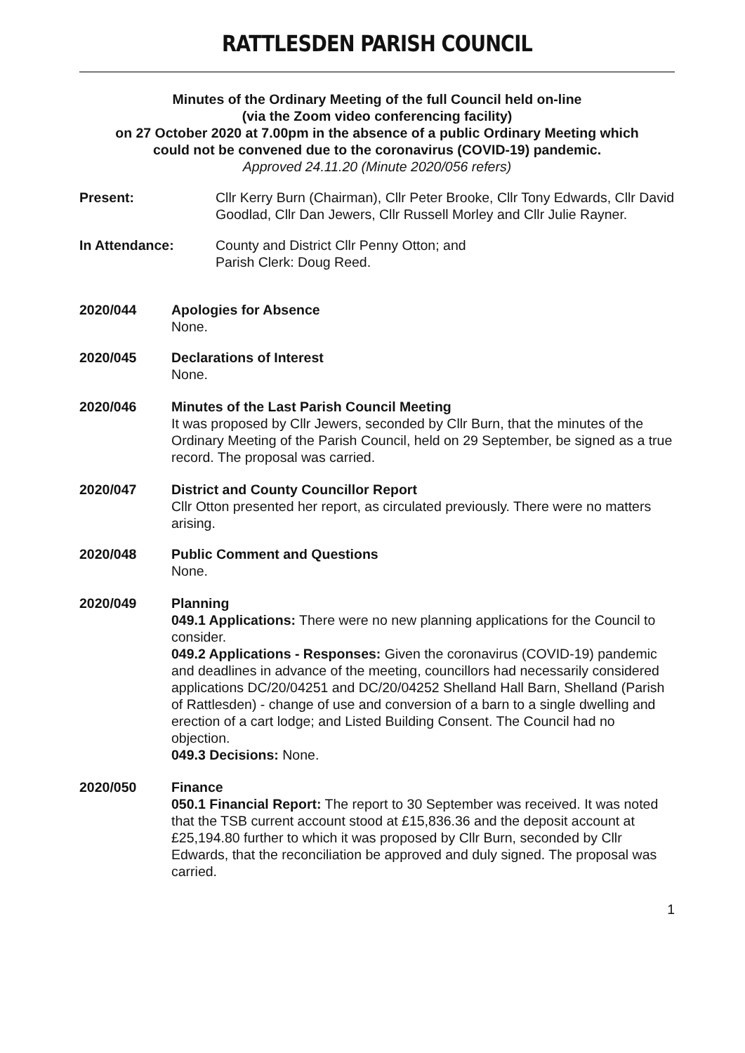RATTLESDEN PARISH COUNCIL
Minutes of the Ordinary Meeting of the full Council held on-line
(via the Zoom video conferencing facility)
on 27 October 2020 at 7.00pm in the absence of a public Ordinary Meeting which
could not be convened due to the coronavirus (COVID-19) pandemic.
Approved 24.11.20 (Minute 2020/056 refers)
Present: Cllr Kerry Burn (Chairman), Cllr Peter Brooke, Cllr Tony Edwards, Cllr David Goodlad, Cllr Dan Jewers, Cllr Russell Morley and Cllr Julie Rayner.
In Attendance: County and District Cllr Penny Otton; and
Parish Clerk: Doug Reed.
2020/044 Apologies for Absence
None.
2020/045 Declarations of Interest
None.
2020/046 Minutes of the Last Parish Council Meeting
It was proposed by Cllr Jewers, seconded by Cllr Burn, that the minutes of the Ordinary Meeting of the Parish Council, held on 29 September, be signed as a true record. The proposal was carried.
2020/047 District and County Councillor Report
Cllr Otton presented her report, as circulated previously. There were no matters arising.
2020/048 Public Comment and Questions
None.
2020/049 Planning
049.1 Applications: There were no new planning applications for the Council to consider.
049.2 Applications - Responses: Given the coronavirus (COVID-19) pandemic and deadlines in advance of the meeting, councillors had necessarily considered applications DC/20/04251 and DC/20/04252 Shelland Hall Barn, Shelland (Parish of Rattlesden) - change of use and conversion of a barn to a single dwelling and erection of a cart lodge; and Listed Building Consent. The Council had no objection.
049.3 Decisions: None.
2020/050 Finance
050.1 Financial Report: The report to 30 September was received. It was noted that the TSB current account stood at £15,836.36 and the deposit account at £25,194.80 further to which it was proposed by Cllr Burn, seconded by Cllr Edwards, that the reconciliation be approved and duly signed. The proposal was carried.
1